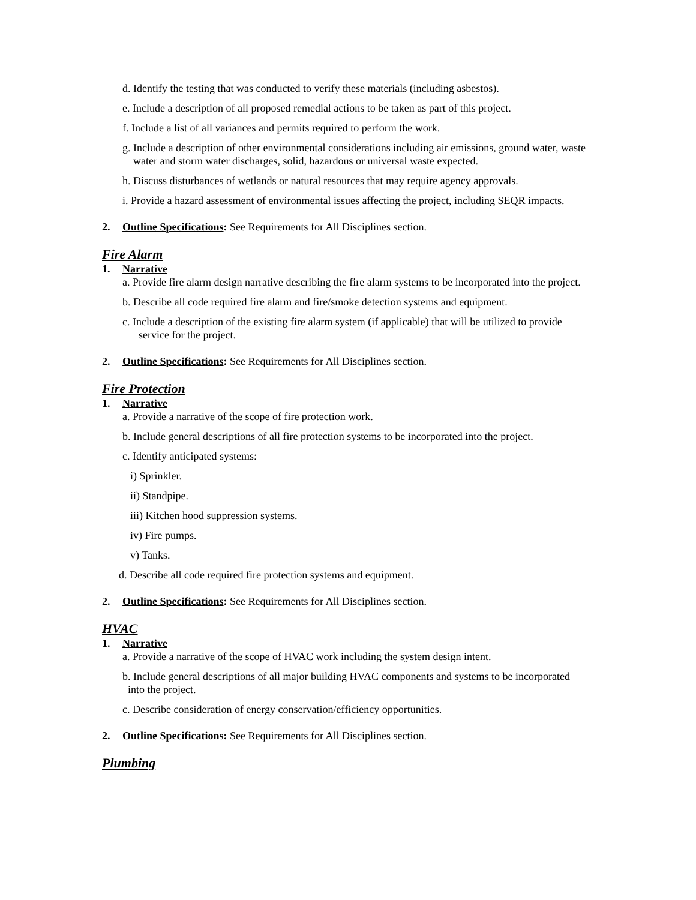d. Identify the testing that was conducted to verify these materials (including asbestos).
e. Include a description of all proposed remedial actions to be taken as part of this project.
f. Include a list of all variances and permits required to perform the work.
g. Include a description of other environmental considerations including air emissions, ground water, waste
water and storm water discharges, solid, hazardous or universal waste expected.
h. Discuss disturbances of wetlands or natural resources that may require agency approvals.
i. Provide a hazard assessment of environmental issues affecting the project, including SEQR impacts.
2. Outline Specifications: See Requirements for All Disciplines section.
Fire Alarm
1. Narrative
a. Provide fire alarm design narrative describing the fire alarm systems to be incorporated into the project.
b. Describe all code required fire alarm and fire/smoke detection systems and equipment.
c. Include a description of the existing fire alarm system (if applicable) that will be utilized to provide
service for the project.
2. Outline Specifications: See Requirements for All Disciplines section.
Fire Protection
1. Narrative
a. Provide a narrative of the scope of fire protection work.
b. Include general descriptions of all fire protection systems to be incorporated into the project.
c. Identify anticipated systems:
i) Sprinkler.
ii) Standpipe.
iii) Kitchen hood suppression systems.
iv) Fire pumps.
v) Tanks.
d. Describe all code required fire protection systems and equipment.
2. Outline Specifications: See Requirements for All Disciplines section.
HVAC
1. Narrative
a. Provide a narrative of the scope of HVAC work including the system design intent.
b. Include general descriptions of all major building HVAC components and systems to be incorporated
into the project.
c. Describe consideration of energy conservation/efficiency opportunities.
2. Outline Specifications: See Requirements for All Disciplines section.
Plumbing